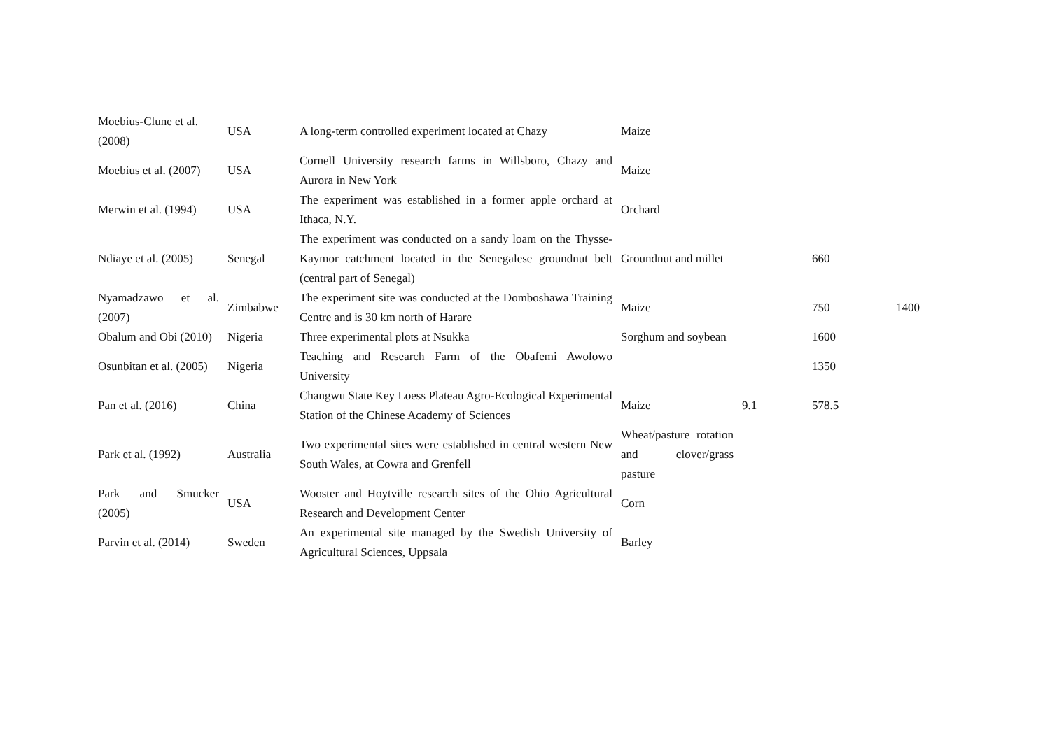| Moebius-Clune et al. (2008) | USA | A long-term controlled experiment located at Chazy | Maize | | | |
| Moebius et al. (2007) | USA | Cornell University research farms in Willsboro, Chazy and Aurora in New York | Maize | | | |
| Merwin et al. (1994) | USA | The experiment was established in a former apple orchard at Ithaca, N.Y. | Orchard | | | |
| Ndiaye et al. (2005) | Senegal | The experiment was conducted on a sandy loam on the Thysse-Kaymor catchment located in the Senegalese groundnut belt (central part of Senegal) | Groundnut and millet | | 660 | |
| Nyamadzawo et al. (2007) | Zimbabwe | The experiment site was conducted at the Domboshawa Training Centre and is 30 km north of Harare | Maize | | 750 | 1400 |
| Obalum and Obi (2010) | Nigeria | Three experimental plots at Nsukka | Sorghum and soybean | | 1600 | |
| Osunbitan et al. (2005) | Nigeria | Teaching and Research Farm of the Obafemi Awolowo University | | | 1350 | |
| Pan et al. (2016) | China | Changwu State Key Loess Plateau Agro-Ecological Experimental Station of the Chinese Academy of Sciences | Maize | 9.1 | 578.5 | |
| Park et al. (1992) | Australia | Two experimental sites were established in central western New South Wales, at Cowra and Grenfell | Wheat/pasture rotation and clover/grass pasture | | | |
| Park and Smucker (2005) | USA | Wooster and Hoytville research sites of the Ohio Agricultural Research and Development Center | Corn | | | |
| Parvin et al. (2014) | Sweden | An experimental site managed by the Swedish University of Agricultural Sciences, Uppsala | Barley | | | |